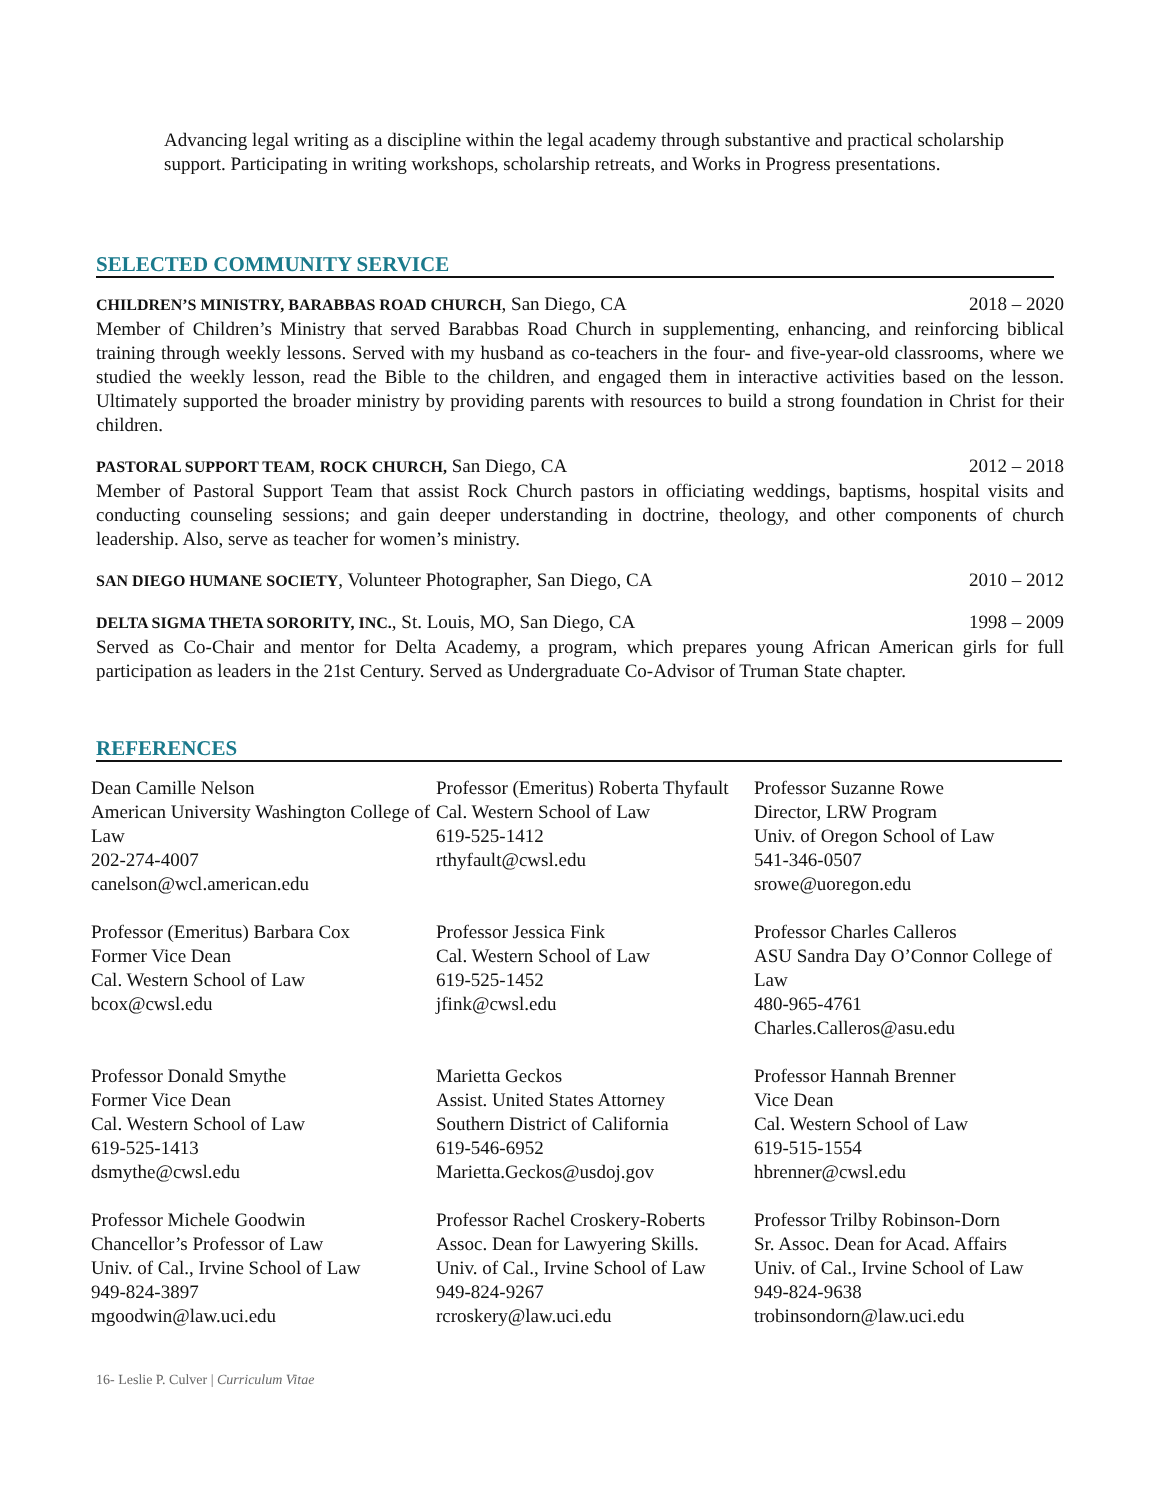Advancing legal writing as a discipline within the legal academy through substantive and practical scholarship support. Participating in writing workshops, scholarship retreats, and Works in Progress presentations.
SELECTED COMMUNITY SERVICE
CHILDREN’S MINISTRY, BARABBAS ROAD CHURCH, San Diego, CA 2018 – 2020
Member of Children’s Ministry that served Barabbas Road Church in supplementing, enhancing, and reinforcing biblical training through weekly lessons. Served with my husband as co-teachers in the four- and five-year-old classrooms, where we studied the weekly lesson, read the Bible to the children, and engaged them in interactive activities based on the lesson. Ultimately supported the broader ministry by providing parents with resources to build a strong foundation in Christ for their children.
PASTORAL SUPPORT TEAM, ROCK CHURCH, San Diego, CA 2012 – 2018
Member of Pastoral Support Team that assist Rock Church pastors in officiating weddings, baptisms, hospital visits and conducting counseling sessions; and gain deeper understanding in doctrine, theology, and other components of church leadership. Also, serve as teacher for women’s ministry.
SAN DIEGO HUMANE SOCIETY, Volunteer Photographer, San Diego, CA 2010 – 2012
DELTA SIGMA THETA SORORITY, INC., St. Louis, MO, San Diego, CA 1998 – 2009
Served as Co-Chair and mentor for Delta Academy, a program, which prepares young African American girls for full participation as leaders in the 21st Century. Served as Undergraduate Co-Advisor of Truman State chapter.
REFERENCES
Dean Camille Nelson
American University Washington College of Law
202-274-4007
canelson@wcl.american.edu
Professor (Emeritus) Roberta Thyfault
Cal. Western School of Law
619-525-1412
rthyfault@cwsl.edu
Professor Suzanne Rowe
Director, LRW Program
Univ. of Oregon School of Law
541-346-0507
srowe@uoregon.edu
Professor (Emeritus) Barbara Cox
Former Vice Dean
Cal. Western School of Law
bcox@cwsl.edu
Professor Jessica Fink
Cal. Western School of Law
619-525-1452
jfink@cwsl.edu
Professor Charles Calleros
ASU Sandra Day O’Connor College of Law
480-965-4761
Charles.Calleros@asu.edu
Professor Donald Smythe
Former Vice Dean
Cal. Western School of Law
619-525-1413
dsmythe@cwsl.edu
Marietta Geckos
Assist. United States Attorney
Southern District of California
619-546-6952
Marietta.Geckos@usdoj.gov
Professor Hannah Brenner
Vice Dean
Cal. Western School of Law
619-515-1554
hbrenner@cwsl.edu
Professor Michele Goodwin
Chancellor’s Professor of Law
Univ. of Cal., Irvine School of Law
949-824-3897
mgoodwin@law.uci.edu
Professor Rachel Croskery-Roberts
Assoc. Dean for Lawyering Skills.
Univ. of Cal., Irvine School of Law
949-824-9267
rcroskery@law.uci.edu
Professor Trilby Robinson-Dorn
Sr. Assoc. Dean for Acad. Affairs
Univ. of Cal., Irvine School of Law
949-824-9638
trobinsondorn@law.uci.edu
16- Leslie P. Culver | Curriculum Vitae